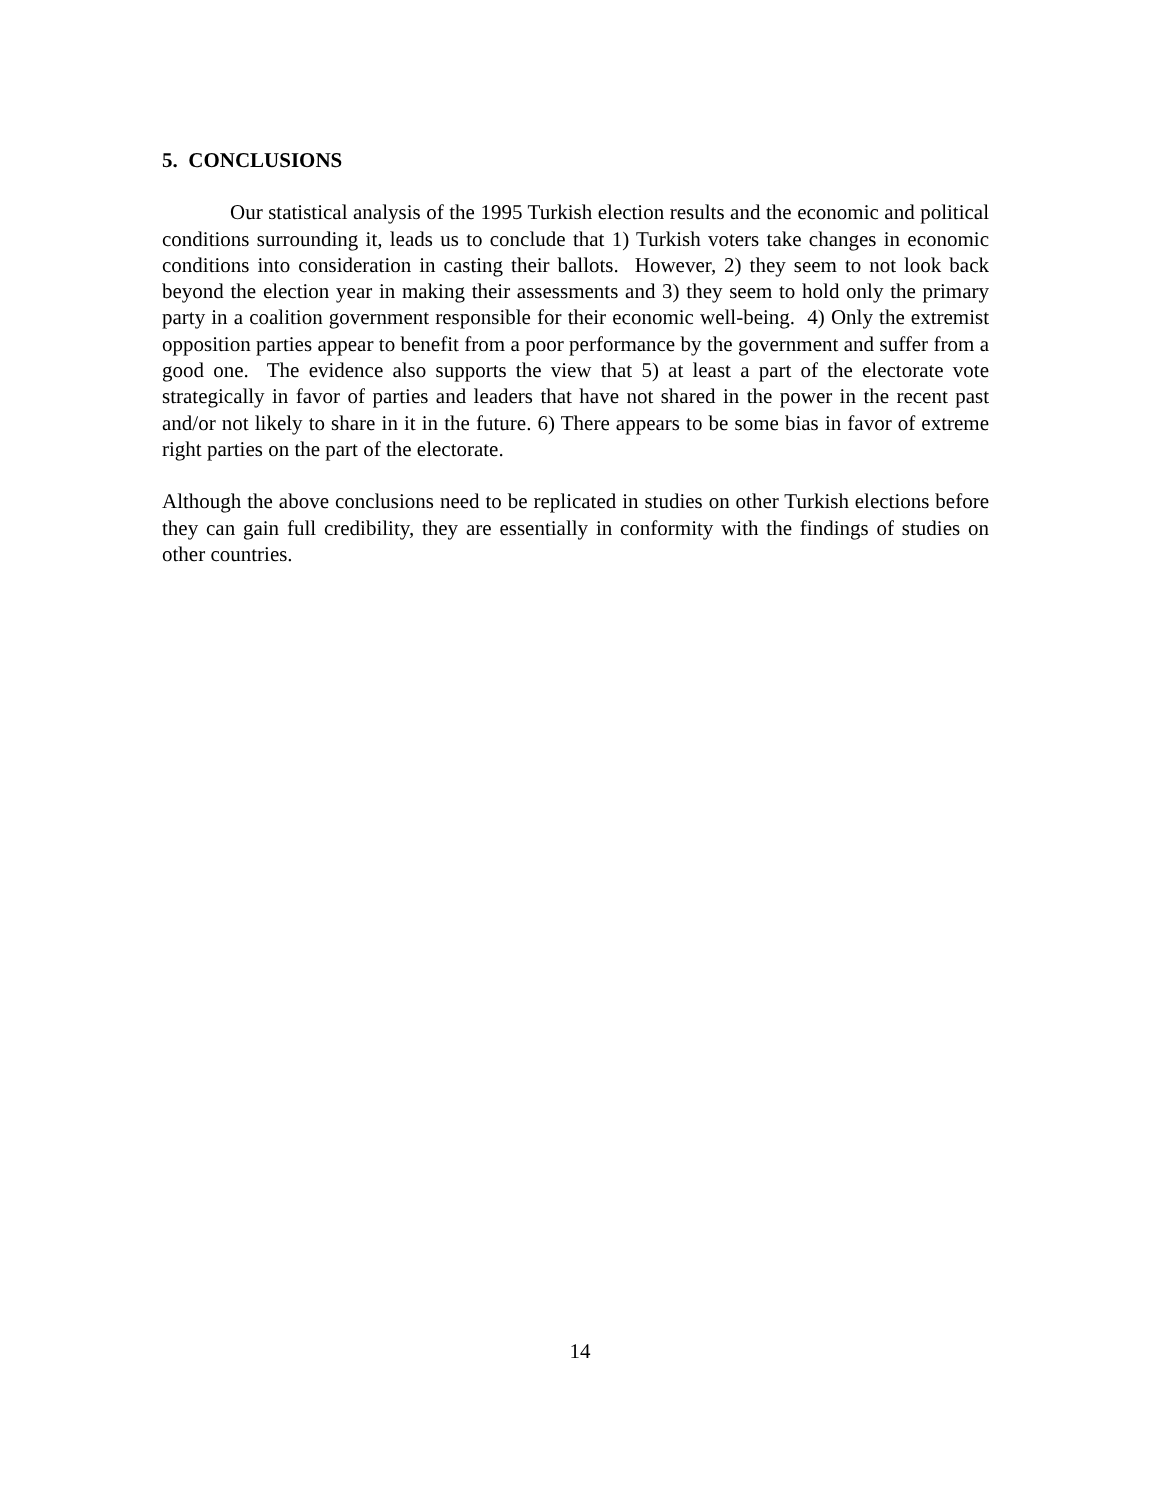5. CONCLUSIONS
Our statistical analysis of the 1995 Turkish election results and the economic and political conditions surrounding it, leads us to conclude that 1) Turkish voters take changes in economic conditions into consideration in casting their ballots. However, 2) they seem to not look back beyond the election year in making their assessments and 3) they seem to hold only the primary party in a coalition government responsible for their economic well-being. 4) Only the extremist opposition parties appear to benefit from a poor performance by the government and suffer from a good one. The evidence also supports the view that 5) at least a part of the electorate vote strategically in favor of parties and leaders that have not shared in the power in the recent past and/or not likely to share in it in the future. 6) There appears to be some bias in favor of extreme right parties on the part of the electorate.
Although the above conclusions need to be replicated in studies on other Turkish elections before they can gain full credibility, they are essentially in conformity with the findings of studies on other countries.
14